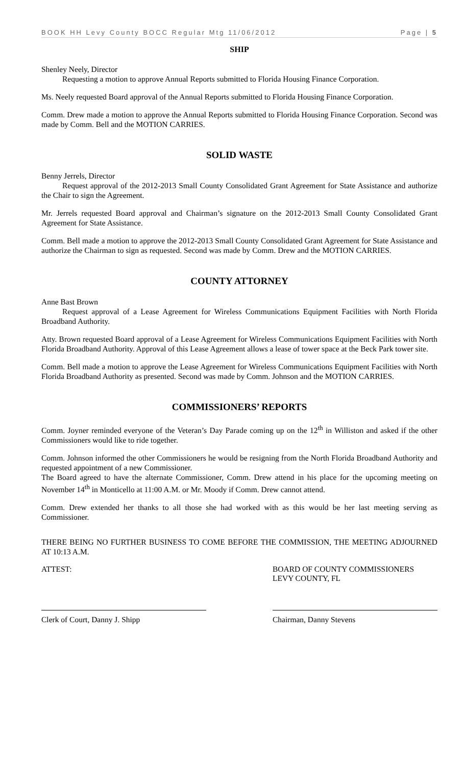BOOK HH Levy County BOCC Regular Mtg 11/06/2012 Page | 5
SHIP
Shenley Neely, Director
Requesting a motion to approve Annual Reports submitted to Florida Housing Finance Corporation.
Ms. Neely requested Board approval of the Annual Reports submitted to Florida Housing Finance Corporation.
Comm. Drew made a motion to approve the Annual Reports submitted to Florida Housing Finance Corporation. Second was made by Comm. Bell and the MOTION CARRIES.
SOLID WASTE
Benny Jerrels, Director
Request approval of the 2012-2013 Small County Consolidated Grant Agreement for State Assistance and authorize the Chair to sign the Agreement.
Mr. Jerrels requested Board approval and Chairman’s signature on the 2012-2013 Small County Consolidated Grant Agreement for State Assistance.
Comm. Bell made a motion to approve the 2012-2013 Small County Consolidated Grant Agreement for State Assistance and authorize the Chairman to sign as requested. Second was made by Comm. Drew and the MOTION CARRIES.
COUNTY ATTORNEY
Anne Bast Brown
Request approval of a Lease Agreement for Wireless Communications Equipment Facilities with North Florida Broadband Authority.
Atty. Brown requested Board approval of a Lease Agreement for Wireless Communications Equipment Facilities with North Florida Broadband Authority. Approval of this Lease Agreement allows a lease of tower space at the Beck Park tower site.
Comm. Bell made a motion to approve the Lease Agreement for Wireless Communications Equipment Facilities with North Florida Broadband Authority as presented. Second was made by Comm. Johnson and the MOTION CARRIES.
COMMISSIONERS’ REPORTS
Comm. Joyner reminded everyone of the Veteran’s Day Parade coming up on the 12<sup>th</sup> in Williston and asked if the other Commissioners would like to ride together.
Comm. Johnson informed the other Commissioners he would be resigning from the North Florida Broadband Authority and requested appointment of a new Commissioner.
The Board agreed to have the alternate Commissioner, Comm. Drew attend in his place for the upcoming meeting on November 14<sup>th</sup> in Monticello at 11:00 A.M. or Mr. Moody if Comm. Drew cannot attend.
Comm. Drew extended her thanks to all those she had worked with as this would be her last meeting serving as Commissioner.
THERE BEING NO FURTHER BUSINESS TO COME BEFORE THE COMMISSION, THE MEETING ADJOURNED AT 10:13 A.M.
ATTEST: BOARD OF COUNTY COMMISSIONERS
LEVY COUNTY, FL
Clerk of Court, Danny J. Shipp Chairman, Danny Stevens